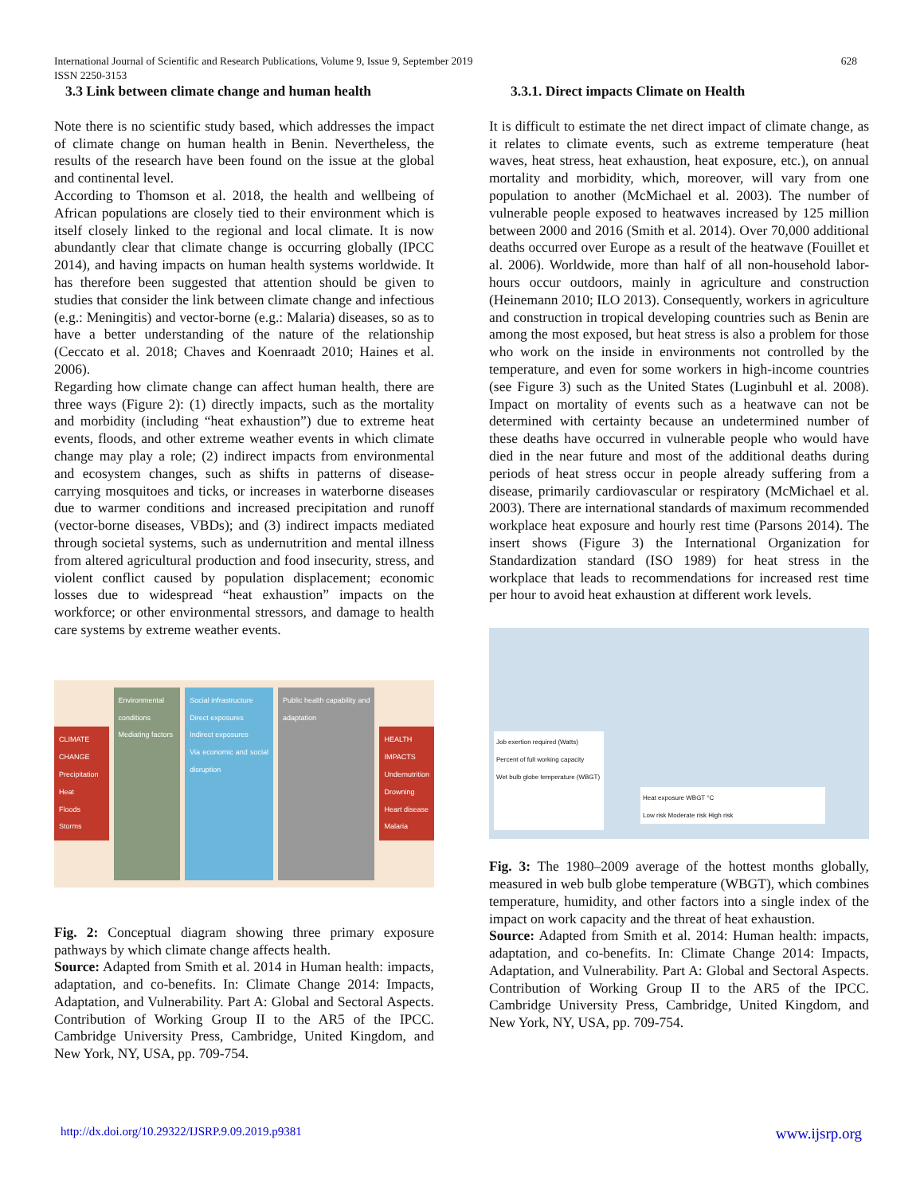International Journal of Scientific and Research Publications, Volume 9, Issue 9, September 2019
ISSN 2250-3153
628
3.3 Link between climate change and human health
Note there is no scientific study based, which addresses the impact of climate change on human health in Benin. Nevertheless, the results of the research have been found on the issue at the global and continental level.
According to Thomson et al. 2018, the health and wellbeing of African populations are closely tied to their environment which is itself closely linked to the regional and local climate. It is now abundantly clear that climate change is occurring globally (IPCC 2014), and having impacts on human health systems worldwide. It has therefore been suggested that attention should be given to studies that consider the link between climate change and infectious (e.g.: Meningitis) and vector-borne (e.g.: Malaria) diseases, so as to have a better understanding of the nature of the relationship (Ceccato et al. 2018; Chaves and Koenraadt 2010; Haines et al. 2006).
Regarding how climate change can affect human health, there are three ways (Figure 2): (1) directly impacts, such as the mortality and morbidity (including “heat exhaustion”) due to extreme heat events, floods, and other extreme weather events in which climate change may play a role; (2) indirect impacts from environmental and ecosystem changes, such as shifts in patterns of disease-carrying mosquitoes and ticks, or increases in waterborne diseases due to warmer conditions and increased precipitation and runoff (vector-borne diseases, VBDs); and (3) indirect impacts mediated through societal systems, such as undernutrition and mental illness from altered agricultural production and food insecurity, stress, and violent conflict caused by population displacement; economic losses due to widespread “heat exhaustion” impacts on the workforce; or other environmental stressors, and damage to health care systems by extreme weather events.
CLIMATE CHANGE
Precipitation
Heat
Floods
Storms
Environmental conditions
Mediating factors
Social infrastructure
Direct exposures
Indirect exposures
Via economic and social disruption
Public health capability and adaptation
HEALTH IMPACTS
Undernutrition
Drowning
Heart disease
Malaria
Fig. 2: Conceptual diagram showing three primary exposure pathways by which climate change affects health.
Source: Adapted from Smith et al. 2014 in Human health: impacts, adaptation, and co-benefits. In: Climate Change 2014: Impacts, Adaptation, and Vulnerability. Part A: Global and Sectoral Aspects. Contribution of Working Group II to the AR5 of the IPCC. Cambridge University Press, Cambridge, United Kingdom, and New York, NY, USA, pp. 709-754.
3.3.1. Direct impacts Climate on Health
It is difficult to estimate the net direct impact of climate change, as it relates to climate events, such as extreme temperature (heat waves, heat stress, heat exhaustion, heat exposure, etc.), on annual mortality and morbidity, which, moreover, will vary from one population to another (McMichael et al. 2003). The number of vulnerable people exposed to heatwaves increased by 125 million between 2000 and 2016 (Smith et al. 2014). Over 70,000 additional deaths occurred over Europe as a result of the heatwave (Fouillet et al. 2006). Worldwide, more than half of all non-household labor-hours occur outdoors, mainly in agriculture and construction (Heinemann 2010; ILO 2013). Consequently, workers in agriculture and construction in tropical developing countries such as Benin are among the most exposed, but heat stress is also a problem for those who work on the inside in environments not controlled by the temperature, and even for some workers in high-income countries (see Figure 3) such as the United States (Luginbuhl et al. 2008). Impact on mortality of events such as a heatwave can not be determined with certainty because an undetermined number of these deaths have occurred in vulnerable people who would have died in the near future and most of the additional deaths during periods of heat stress occur in people already suffering from a disease, primarily cardiovascular or respiratory (McMichael et al. 2003). There are international standards of maximum recommended workplace heat exposure and hourly rest time (Parsons 2014). The insert shows (Figure 3) the International Organization for Standardization standard (ISO 1989) for heat stress in the workplace that leads to recommendations for increased rest time per hour to avoid heat exhaustion at different work levels.
Job exertion required (Watts)
Percent of full working capacity
Wet bulb globe temperature (WBGT)
Heat exposure WBGT °C
Low risk Moderate risk High risk
Fig. 3: The 1980–2009 average of the hottest months globally, measured in web bulb globe temperature (WBGT), which combines temperature, humidity, and other factors into a single index of the impact on work capacity and the threat of heat exhaustion.
Source: Adapted from Smith et al. 2014: Human health: impacts, adaptation, and co-benefits. In: Climate Change 2014: Impacts, Adaptation, and Vulnerability. Part A: Global and Sectoral Aspects. Contribution of Working Group II to the AR5 of the IPCC. Cambridge University Press, Cambridge, United Kingdom, and New York, NY, USA, pp. 709-754.
http://dx.doi.org/10.29322/IJSRP.9.09.2019.p9381 www.ijsrp.org